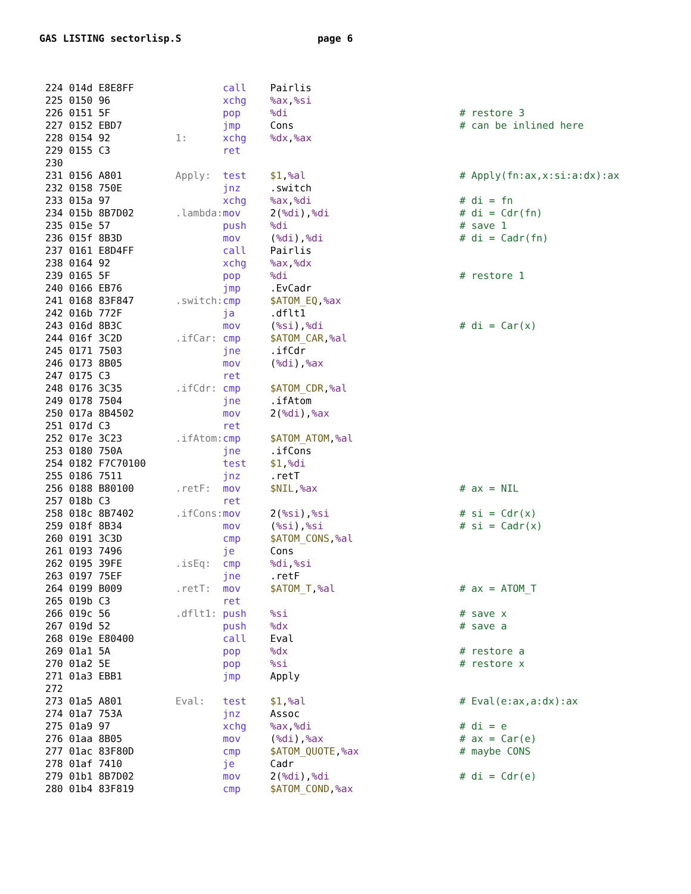GAS LISTING sectorlisp.S page 6
224 014d E8E8FF               call    Pairlis
225 0150 96                   xchg    %ax,%si
226 0151 5F                   pop     %di                             # restore 3
227 0152 EBD7                 jmp     Cons                            # can be inlined here
228 0154 92           1:      xchg    %dx,%ax
229 0155 C3                   ret
230
231 0156 A801         Apply:  test    $1,%al                          # Apply(fn:ax,x:si:a:dx):ax
232 0158 750E                 jnz     .switch
233 015a 97                   xchg    %ax,%di                         # di = fn
234 015b 8B7D02       .lambda: mov     2(%di),%di                      # di = Cdr(fn)
235 015e 57                   push    %di                             # save 1
236 015f 8B3D                 mov     (%di),%di                       # di = Cadr(fn)
237 0161 E8D4FF               call    Pairlis
238 0164 92                   xchg    %ax,%dx
239 0165 5F                   pop     %di                             # restore 1
240 0166 EB76                 jmp     .EvCadr
241 0168 83F847       .switch: cmp     $ATOM_EQ,%ax
242 016b 772F                 ja      .dflt1
243 016d 8B3C                 mov     (%si),%di                       # di = Car(x)
244 016f 3C2D         .ifCar: cmp     $ATOM_CAR,%al
245 0171 7503                 jne     .ifCdr
246 0173 8B05                 mov     (%di),%ax
247 0175 C3                   ret
248 0176 3C35         .ifCdr: cmp     $ATOM_CDR,%al
249 0178 7504                 jne     .ifAtom
250 017a 8B4502               mov     2(%di),%ax
251 017d C3                   ret
252 017e 3C23         .ifAtom: cmp     $ATOM_ATOM,%al
253 0180 750A                 jne     .ifCons
254 0182 F7C70100             test    $1,%di
255 0186 7511                 jnz     .retT
256 0188 B80100       .retF:  mov     $NIL,%ax                        # ax = NIL
257 018b C3                   ret
258 018c 8B7402       .ifCons: mov     2(%si),%si                      # si = Cdr(x)
259 018f 8B34                 mov     (%si),%si                       # si = Cadr(x)
260 0191 3C3D                 cmp     $ATOM_CONS,%al
261 0193 7496                 je      Cons
262 0195 39FE         .isEq:  cmp     %di,%si
263 0197 75EF                 jne     .retF
264 0199 B009         .retT:  mov     $ATOM_T,%al                     # ax = ATOM_T
265 019b C3                   ret
266 019c 56           .dflt1: push    %si                             # save x
267 019d 52                   push    %dx                             # save a
268 019e E80400               call    Eval
269 01a1 5A                   pop     %dx                             # restore a
270 01a2 5E                   pop     %si                             # restore x
271 01a3 EBB1                 jmp     Apply
272
273 01a5 A801         Eval:   test    $1,%al                          # Eval(e:ax,a:dx):ax
274 01a7 753A                 jnz     Assoc
275 01a9 97                   xchg    %ax,%di                         # di = e
276 01aa 8B05                 mov     (%di),%ax                       # ax = Car(e)
277 01ac 83F80D               cmp     $ATOM_QUOTE,%ax                 # maybe CONS
278 01af 7410                 je      Cadr
279 01b1 8B7D02               mov     2(%di),%di                      # di = Cdr(e)
280 01b4 83F819               cmp     $ATOM_COND,%ax